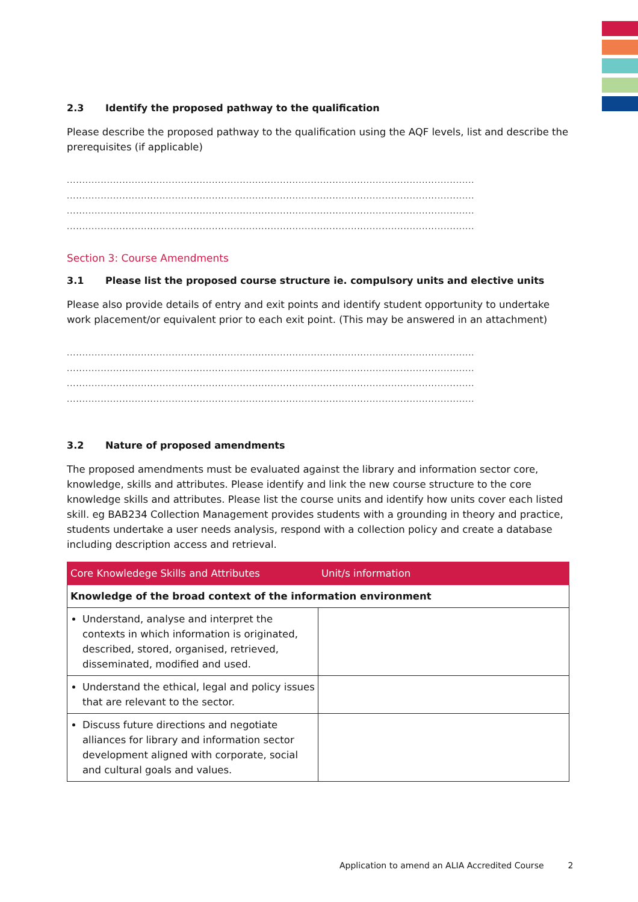2.3 Identify the proposed pathway to the qualification
Please describe the proposed pathway to the qualification using the AQF levels, list and describe the prerequisites (if applicable)
....................................................................................................................................
....................................................................................................................................
....................................................................................................................................
....................................................................................................................................
Section 3: Course Amendments
3.1 Please list the proposed course structure ie. compulsory units and elective units
Please also provide details of entry and exit points and identify student opportunity to undertake work placement/or equivalent prior to each exit point. (This may be answered in an attachment)
....................................................................................................................................
....................................................................................................................................
....................................................................................................................................
....................................................................................................................................
3.2 Nature of proposed amendments
The proposed amendments must be evaluated against the library and information sector core, knowledge, skills and attributes. Please identify and link the new course structure to the core knowledge skills and attributes. Please list the course units and identify how units cover each listed skill. eg BAB234 Collection Management provides students with a grounding in theory and practice, students undertake a user needs analysis, respond with a collection policy and create a database including description access and retrieval.
| Core Knowledege Skills and Attributes | Unit/s information |
| --- | --- |
| Knowledge of the broad context of the information environment | |
| Understand, analyse and interpret the contexts in which information is originated, described, stored, organised, retrieved, disseminated, modified and used. | |
| Understand the ethical, legal and policy issues that are relevant to the sector. | |
| Discuss future directions and negotiate alliances for library and information sector development aligned with corporate, social and cultural goals and values. | |
Application to amend an ALIA Accredited Course 2